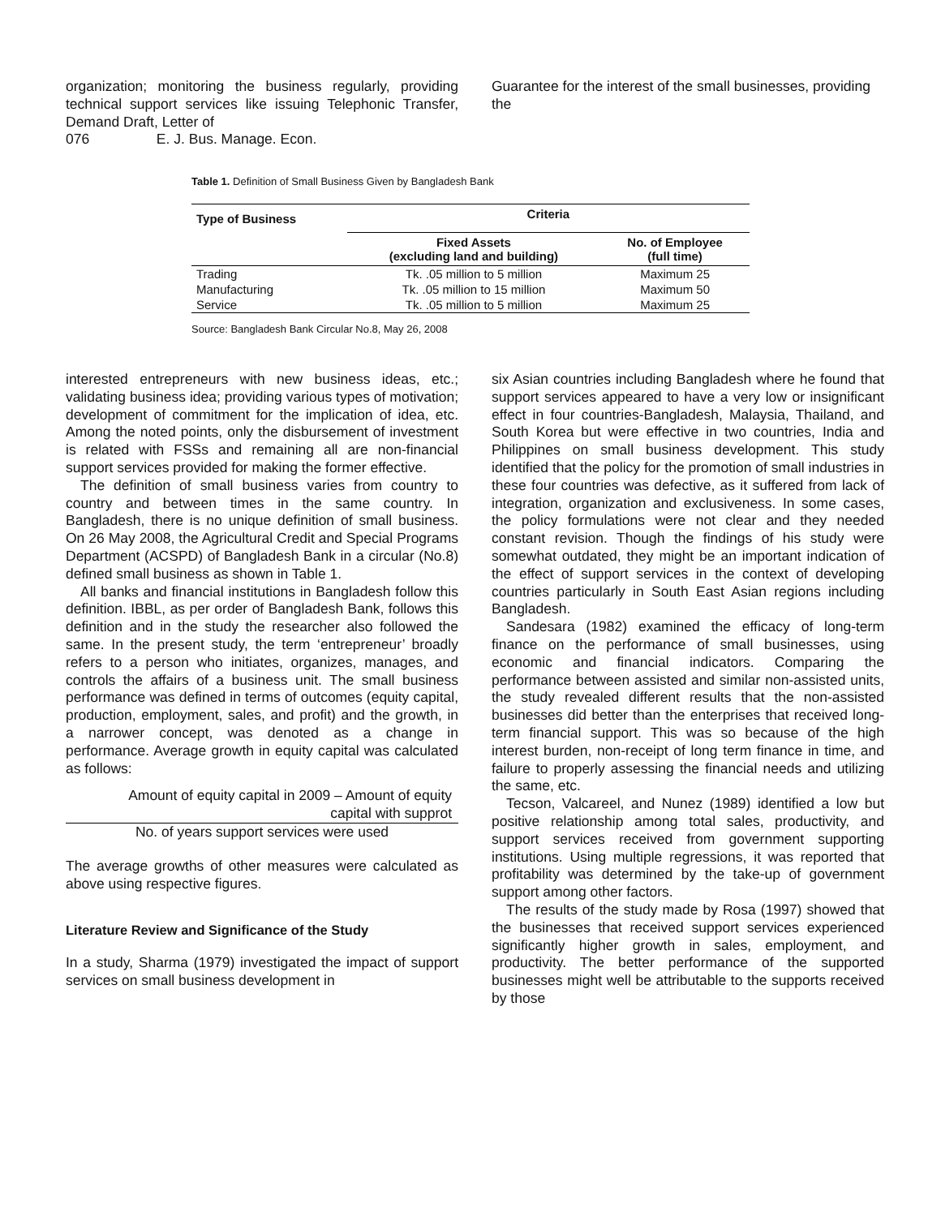organization; monitoring the business regularly, providing technical support services like issuing Telephonic Transfer, Demand Draft, Letter of
076 E. J. Bus. Manage. Econ.
Guarantee for the interest of the small businesses, providing the
Table 1. Definition of Small Business Given by Bangladesh Bank
| Type of Business | Criteria | |
| --- | --- | --- |
| | Fixed Assets (excluding land and building) | No. of Employee (full time) |
| Trading | Tk. .05 million to 5 million | Maximum 25 |
| Manufacturing | Tk. .05 million to 15 million | Maximum 50 |
| Service | Tk. .05 million to 5 million | Maximum 25 |
Source: Bangladesh Bank Circular No.8, May 26, 2008
interested entrepreneurs with new business ideas, etc.; validating business idea; providing various types of motivation; development of commitment for the implication of idea, etc. Among the noted points, only the disbursement of investment is related with FSSs and remaining all are non-financial support services provided for making the former effective.
The definition of small business varies from country to country and between times in the same country. In Bangladesh, there is no unique definition of small business. On 26 May 2008, the Agricultural Credit and Special Programs Department (ACSPD) of Bangladesh Bank in a circular (No.8) defined small business as shown in Table 1.
All banks and financial institutions in Bangladesh follow this definition. IBBL, as per order of Bangladesh Bank, follows this definition and in the study the researcher also followed the same. In the present study, the term ‘entrepreneur’ broadly refers to a person who initiates, organizes, manages, and controls the affairs of a business unit. The small business performance was defined in terms of outcomes (equity capital, production, employment, sales, and profit) and the growth, in a narrower concept, was denoted as a change in performance. Average growth in equity capital was calculated as follows:
Amount of equity capital in 2009 – Amount of equity
capital with supprot
No. of years support services were used
The average growths of other measures were calculated as above using respective figures.
Literature Review and Significance of the Study
In a study, Sharma (1979) investigated the impact of support services on small business development in
six Asian countries including Bangladesh where he found that support services appeared to have a very low or insignificant effect in four countries-Bangladesh, Malaysia, Thailand, and South Korea but were effective in two countries, India and Philippines on small business development. This study identified that the policy for the promotion of small industries in these four countries was defective, as it suffered from lack of integration, organization and exclusiveness. In some cases, the policy formulations were not clear and they needed constant revision. Though the findings of his study were somewhat outdated, they might be an important indication of the effect of support services in the context of developing countries particularly in South East Asian regions including Bangladesh.
Sandesara (1982) examined the efficacy of long-term finance on the performance of small businesses, using economic and financial indicators. Comparing the performance between assisted and similar non-assisted units, the study revealed different results that the non-assisted businesses did better than the enterprises that received long-term financial support. This was so because of the high interest burden, non-receipt of long term finance in time, and failure to properly assessing the financial needs and utilizing the same, etc.
Tecson, Valcareel, and Nunez (1989) identified a low but positive relationship among total sales, productivity, and support services received from government supporting institutions. Using multiple regressions, it was reported that profitability was determined by the take-up of government support among other factors.
The results of the study made by Rosa (1997) showed that the businesses that received support services experienced significantly higher growth in sales, employment, and productivity. The better performance of the supported businesses might well be attributable to the supports received by those